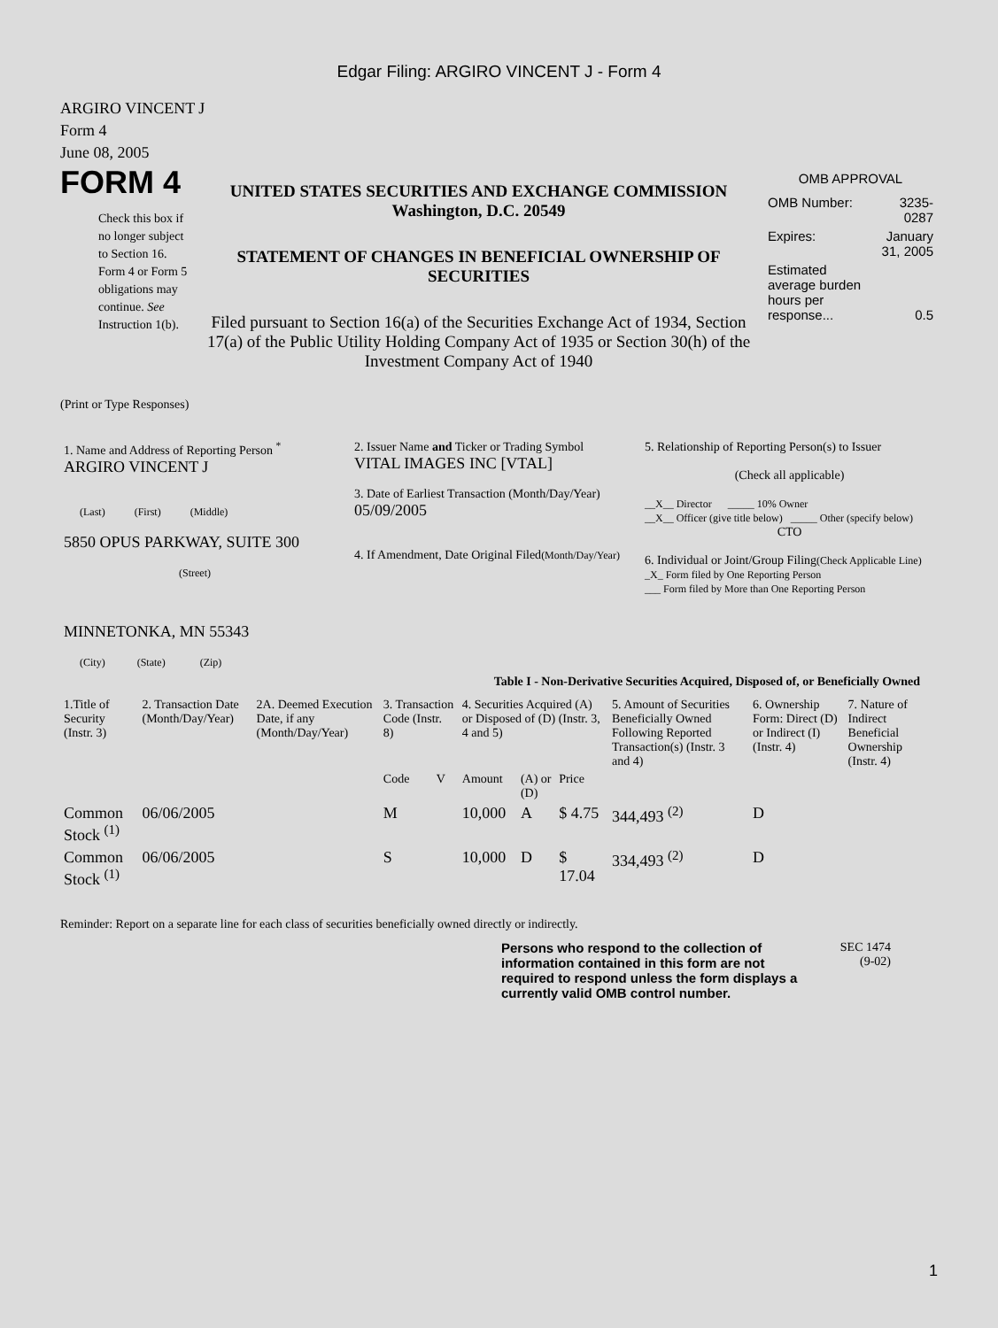Edgar Filing: ARGIRO VINCENT J - Form 4
ARGIRO VINCENT J
Form 4
June 08, 2005
FORM 4
Check this box if no longer subject to Section 16. Form 4 or Form 5 obligations may continue. See Instruction 1(b).
UNITED STATES SECURITIES AND EXCHANGE COMMISSION
Washington, D.C. 20549
STATEMENT OF CHANGES IN BENEFICIAL OWNERSHIP OF SECURITIES
Filed pursuant to Section 16(a) of the Securities Exchange Act of 1934, Section 17(a) of the Public Utility Holding Company Act of 1935 or Section 30(h) of the Investment Company Act of 1940
OMB APPROVAL
| OMB Number: | 3235-0287 |
| Expires: | January 31, 2005 |
| Estimated average burden hours per response... | 0.5 |
(Print or Type Responses)
| 1. Name and Address of Reporting Person <sup>*</sup> ARGIRO VINCENT J (Last) (First) (Middle) 5850 OPUS PARKWAY, SUITE 300 (Street) MINNETONKA, MN 55343 (City) (State) (Zip) | 2. Issuer Name and Ticker or Trading Symbol VITAL IMAGES INC [VTAL] 3. Date of Earliest Transaction (Month/Day/Year) 05/09/2005 4. If Amendment, Date Original Filed (Month/Day/Year) | 5. Relationship of Reporting Person(s) to Issuer (Check all applicable) __X__ Director _____ 10% Owner __X__ Officer (give title below) _____ Other (specify below) CTO 6. Individual or Joint/Group Filing (Check Applicable Line) _X_ Form filed by One Reporting Person ___ Form filed by More than One Reporting Person |
Table I - Non-Derivative Securities Acquired, Disposed of, or Beneficially Owned
| 1.Title of Security (Instr. 3) | 2. Transaction Date (Month/Day/Year) | 2A. Deemed Execution Date, if any (Month/Day/Year) | 3. Transaction Code (Instr. 8) | | 4. Securities Acquired (A) or Disposed of (D) (Instr. 3, 4 and 5) | | | 5. Amount of Securities Beneficially Owned Following Reported Transaction(s) (Instr. 3 and 4) | 6. Ownership Form: Direct (D) or Indirect (I) (Instr. 4) | 7. Nature of Indirect Beneficial Ownership (Instr. 4) |
| --- | --- | --- | --- | --- | --- | --- | --- | --- | --- | --- |
| | | | Code | V | Amount | (A) or (D) | Price | | | |
| Common Stock <sup>(1)</sup> | 06/06/2005 | | M | | 10,000 | A | $ 4.75 | 344,493 <sup>(2)</sup> | D | |
| Common Stock <sup>(1)</sup> | 06/06/2005 | | S | | 10,000 | D | $ 17.04 | 334,493 <sup>(2)</sup> | D | |
Reminder: Report on a separate line for each class of securities beneficially owned directly or indirectly.
Persons who respond to the collection of information contained in this form are not required to respond unless the form displays a currently valid OMB control number.
SEC 1474
(9-02)
1